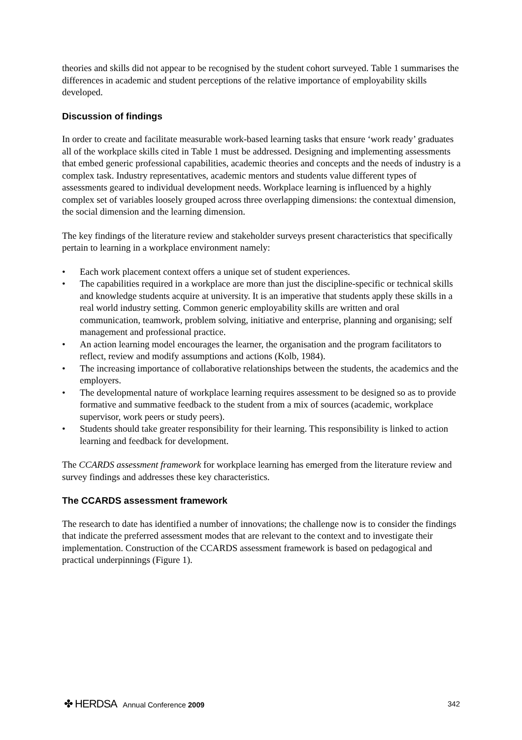theories and skills did not appear to be recognised by the student cohort surveyed. Table 1 summarises the differences in academic and student perceptions of the relative importance of employability skills developed.
Discussion of findings
In order to create and facilitate measurable work-based learning tasks that ensure ‘work ready’ graduates all of the workplace skills cited in Table 1 must be addressed. Designing and implementing assessments that embed generic professional capabilities, academic theories and concepts and the needs of industry is a complex task. Industry representatives, academic mentors and students value different types of assessments geared to individual development needs. Workplace learning is influenced by a highly complex set of variables loosely grouped across three overlapping dimensions: the contextual dimension, the social dimension and the learning dimension.
The key findings of the literature review and stakeholder surveys present characteristics that specifically pertain to learning in a workplace environment namely:
• Each work placement context offers a unique set of student experiences.
• The capabilities required in a workplace are more than just the discipline-specific or technical skills and knowledge students acquire at university. It is an imperative that students apply these skills in a real world industry setting. Common generic employability skills are written and oral communication, teamwork, problem solving, initiative and enterprise, planning and organising; self management and professional practice.
• An action learning model encourages the learner, the organisation and the program facilitators to reflect, review and modify assumptions and actions (Kolb, 1984).
• The increasing importance of collaborative relationships between the students, the academics and the employers.
• The developmental nature of workplace learning requires assessment to be designed so as to provide formative and summative feedback to the student from a mix of sources (academic, workplace supervisor, work peers or study peers).
• Students should take greater responsibility for their learning. This responsibility is linked to action learning and feedback for development.
The CCARDS assessment framework for workplace learning has emerged from the literature review and survey findings and addresses these key characteristics.
The CCARDS assessment framework
The research to date has identified a number of innovations; the challenge now is to consider the findings that indicate the preferred assessment modes that are relevant to the context and to investigate their implementation. Construction of the CCARDS assessment framework is based on pedagogical and practical underpinnings (Figure 1).
✤ HERDSA Annual Conference 2009
342